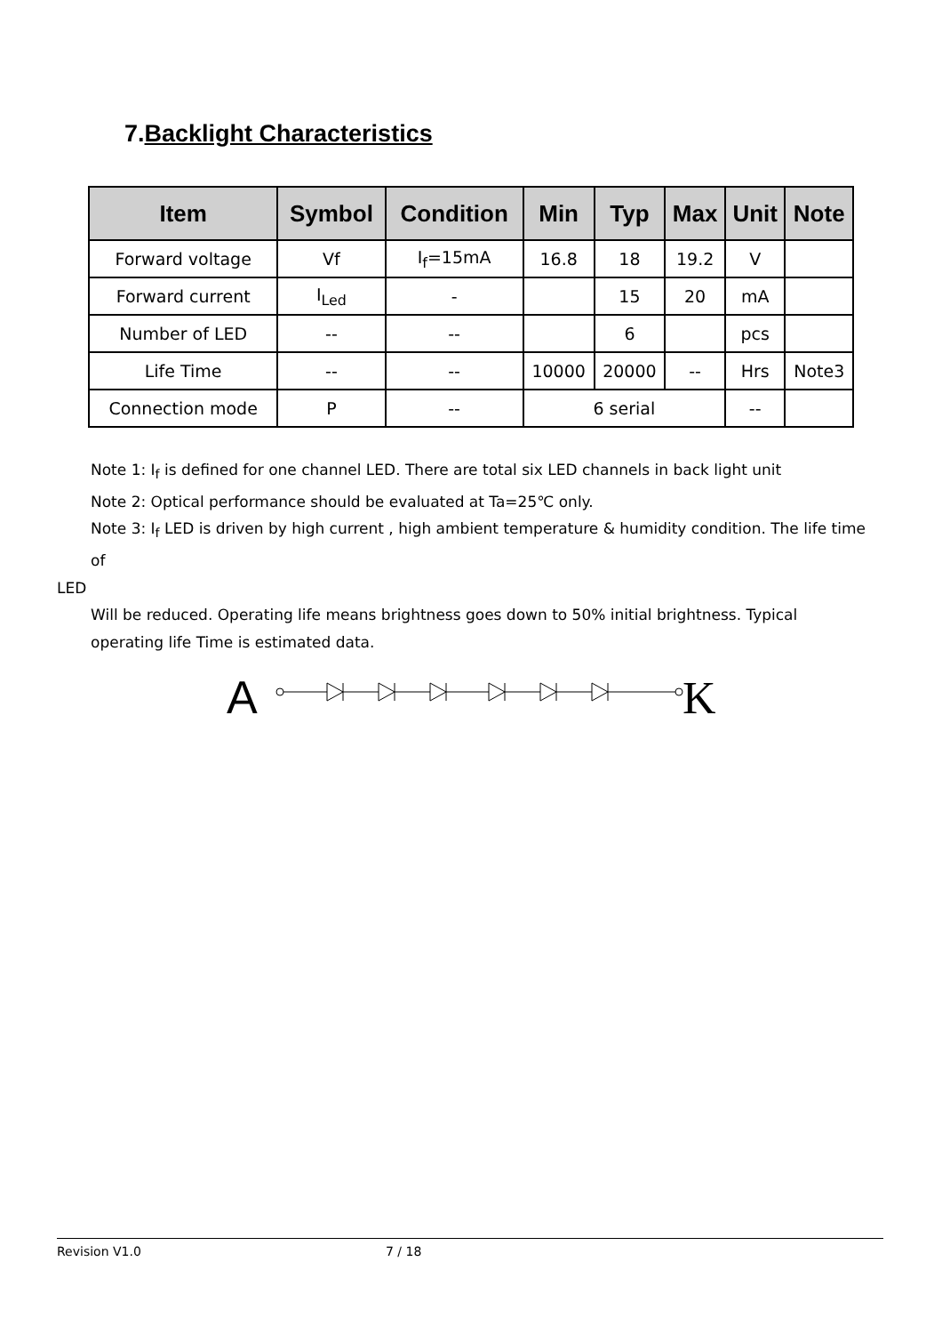7.Backlight Characteristics
| Item | Symbol | Condition | Min | Typ | Max | Unit | Note |
| --- | --- | --- | --- | --- | --- | --- | --- |
| Forward voltage | Vf | I<sub>f</sub>=15mA | 16.8 | 18 | 19.2 | V | |
| Forward current | I<sub>Led</sub> | - | | 15 | 20 | mA | |
| Number of LED | -- | -- | | 6 | | pcs | |
| Life Time | -- | -- | 10000 | 20000 | -- | Hrs | Note3 |
| Connection mode | P | -- | 6 serial | | | -- | |
Note 1: I<sub>f</sub> is defined for one channel LED. There are total six LED channels in back light unit
Note 2: Optical performance should be evaluated at Ta=25℃ only.
Note 3: I<sub>f</sub> LED is driven by high current , high ambient temperature & humidity condition. The life time of
LED
Will be reduced. Operating life means brightness goes down to 50% initial brightness. Typical operating life Time is estimated data.
A
K
Revision V1.0 7 / 18